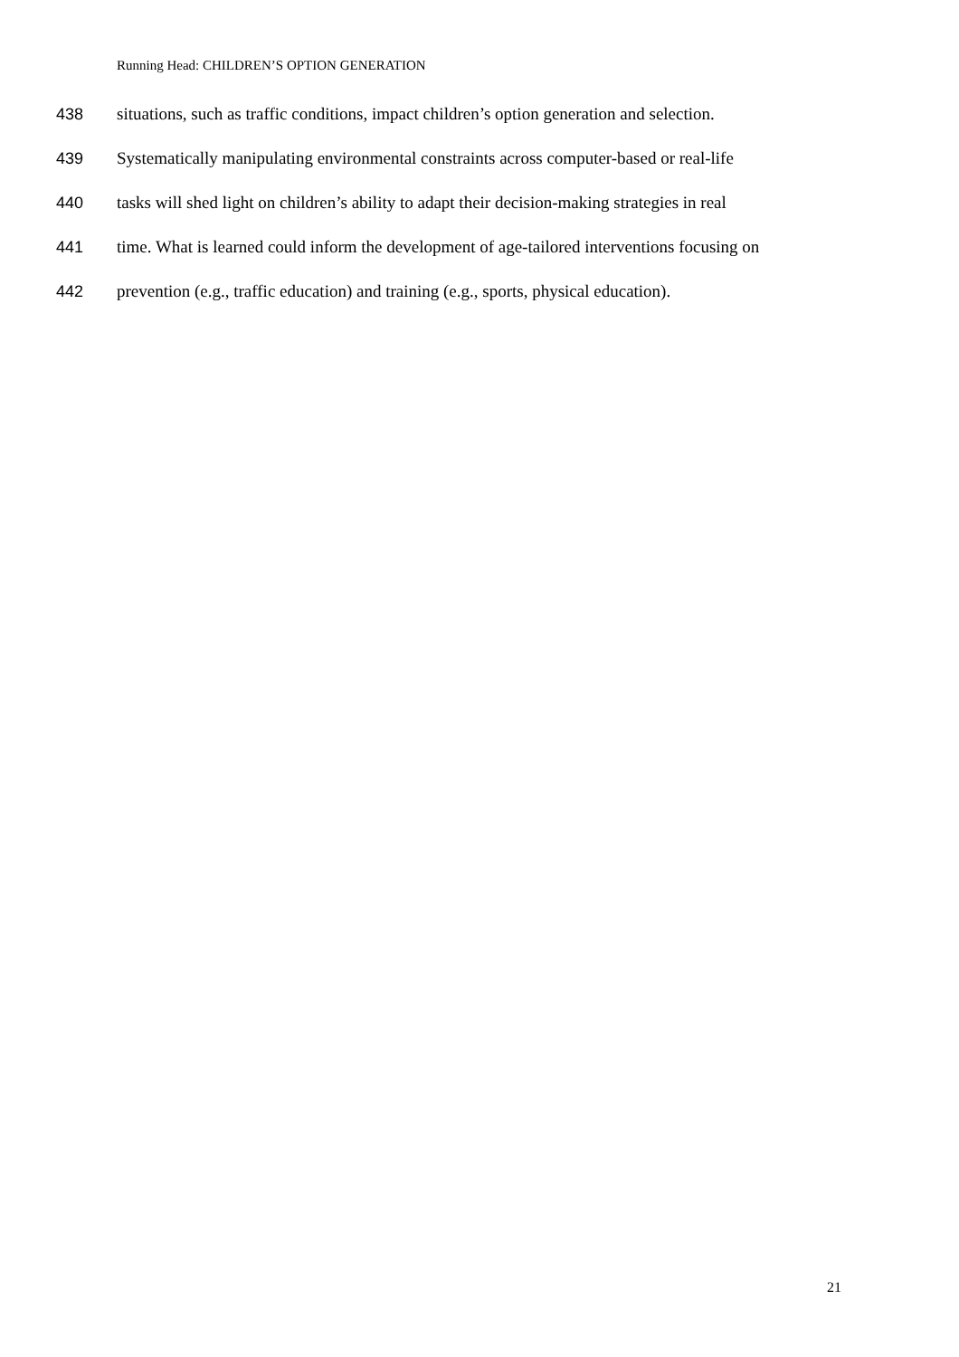Running Head: CHILDREN’S OPTION GENERATION
438 situations, such as traffic conditions, impact children’s option generation and selection.
439 Systematically manipulating environmental constraints across computer-based or real-life
440 tasks will shed light on children’s ability to adapt their decision-making strategies in real
441 time. What is learned could inform the development of age-tailored interventions focusing on
442 prevention (e.g., traffic education) and training (e.g., sports, physical education).
21